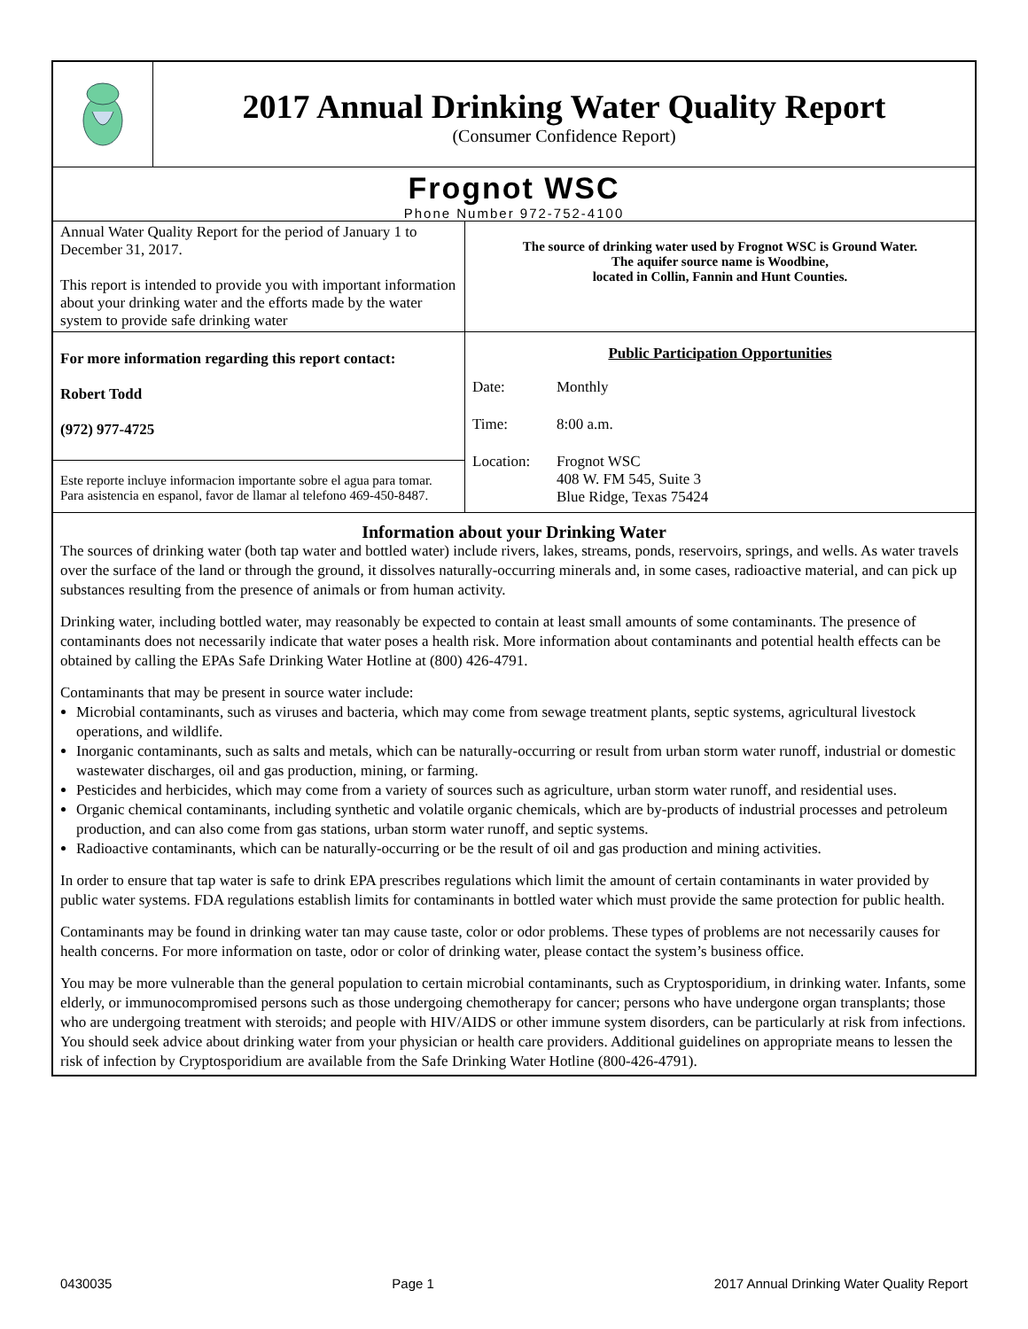2017 Annual Drinking Water Quality Report
(Consumer Confidence Report)
Frognot WSC
Phone Number 972-752-4100
| Annual Water Quality Report for the period of January 1 to December 31, 2017. This report is intended to provide you with important information about your drinking water and the efforts made by the water system to provide safe drinking water | The source of drinking water used by Frognot WSC is Ground Water. The aquifer source name is Woodbine, located in Collin, Fannin and Hunt Counties. |
| For more information regarding this report contact: Robert Todd (972) 977-4725 Este reporte incluye informacion importante sobre el agua para tomar. Para asistencia en espanol, favor de llamar al telefono 469-450-8487. | Public Participation Opportunities / Date: / Monthly / / Time: / 8:00 a.m. / / Location: / Frognot WSC 408 W. FM 545, Suite 3 Blue Ridge, Texas 75424 / |
Information about your Drinking Water
The sources of drinking water (both tap water and bottled water) include rivers, lakes, streams, ponds, reservoirs, springs, and wells. As water travels over the surface of the land or through the ground, it dissolves naturally-occurring minerals and, in some cases, radioactive material, and can pick up substances resulting from the presence of animals or from human activity.
Drinking water, including bottled water, may reasonably be expected to contain at least small amounts of some contaminants. The presence of contaminants does not necessarily indicate that water poses a health risk. More information about contaminants and potential health effects can be obtained by calling the EPAs Safe Drinking Water Hotline at (800) 426-4791.
Contaminants that may be present in source water include:
Microbial contaminants, such as viruses and bacteria, which may come from sewage treatment plants, septic systems, agricultural livestock operations, and wildlife.
Inorganic contaminants, such as salts and metals, which can be naturally-occurring or result from urban storm water runoff, industrial or domestic wastewater discharges, oil and gas production, mining, or farming.
Pesticides and herbicides, which may come from a variety of sources such as agriculture, urban storm water runoff, and residential uses.
Organic chemical contaminants, including synthetic and volatile organic chemicals, which are by-products of industrial processes and petroleum production, and can also come from gas stations, urban storm water runoff, and septic systems.
Radioactive contaminants, which can be naturally-occurring or be the result of oil and gas production and mining activities.
In order to ensure that tap water is safe to drink EPA prescribes regulations which limit the amount of certain contaminants in water provided by public water systems. FDA regulations establish limits for contaminants in bottled water which must provide the same protection for public health.
Contaminants may be found in drinking water tan may cause taste, color or odor problems. These types of problems are not necessarily causes for health concerns. For more information on taste, odor or color of drinking water, please contact the system’s business office.
You may be more vulnerable than the general population to certain microbial contaminants, such as Cryptosporidium, in drinking water. Infants, some elderly, or immunocompromised persons such as those undergoing chemotherapy for cancer; persons who have undergone organ transplants; those who are undergoing treatment with steroids; and people with HIV/AIDS or other immune system disorders, can be particularly at risk from infections. You should seek advice about drinking water from your physician or health care providers. Additional guidelines on appropriate means to lessen the risk of infection by Cryptosporidium are available from the Safe Drinking Water Hotline (800-426-4791).
0430035 Page 1 2017 Annual Drinking Water Quality Report